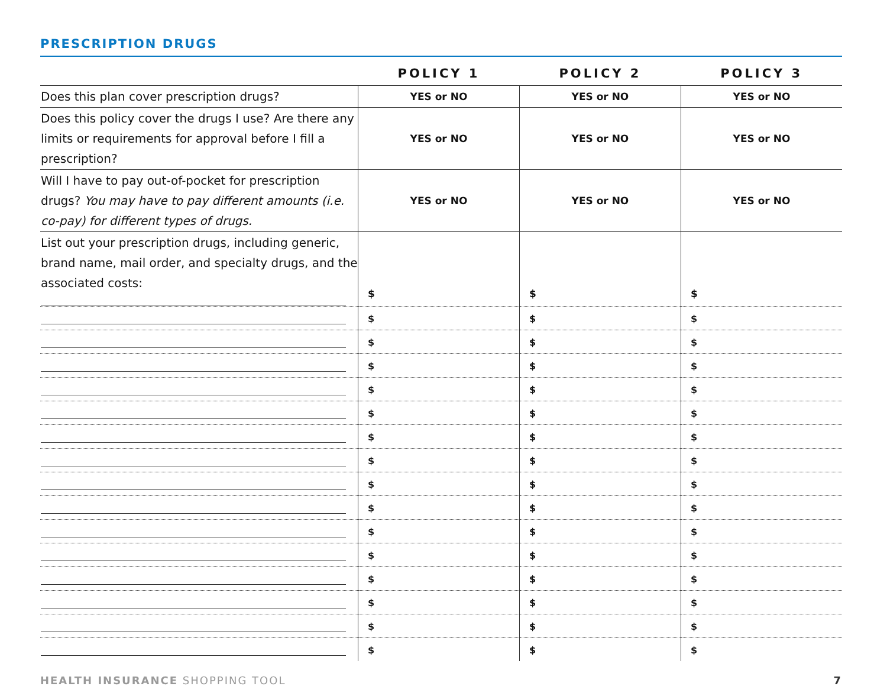PRESCRIPTION DRUGS
| | POLICY 1 | POLICY 2 | POLICY 3 |
| --- | --- | --- | --- |
| Does this plan cover prescription drugs? | YES or NO | YES or NO | YES or NO |
| Does this policy cover the drugs I use? Are there any limits or requirements for approval before I fill a prescription? | YES or NO | YES or NO | YES or NO |
| Will I have to pay out-of-pocket for prescription drugs? You may have to pay different amounts (i.e. co-pay) for different types of drugs. | YES or NO | YES or NO | YES or NO |
| List out your prescription drugs, including generic, brand name, mail order, and specialty drugs, and the associated costs: | $ | $ | $ |
| | $ | $ | $ |
| | $ | $ | $ |
| | $ | $ | $ |
| | $ | $ | $ |
| | $ | $ | $ |
| | $ | $ | $ |
| | $ | $ | $ |
| | $ | $ | $ |
| | $ | $ | $ |
| | $ | $ | $ |
| | $ | $ | $ |
| | $ | $ | $ |
| | $ | $ | $ |
| | $ | $ | $ |
| | $ | $ | $ |
HEALTH INSURANCE SHOPPING TOOL 7